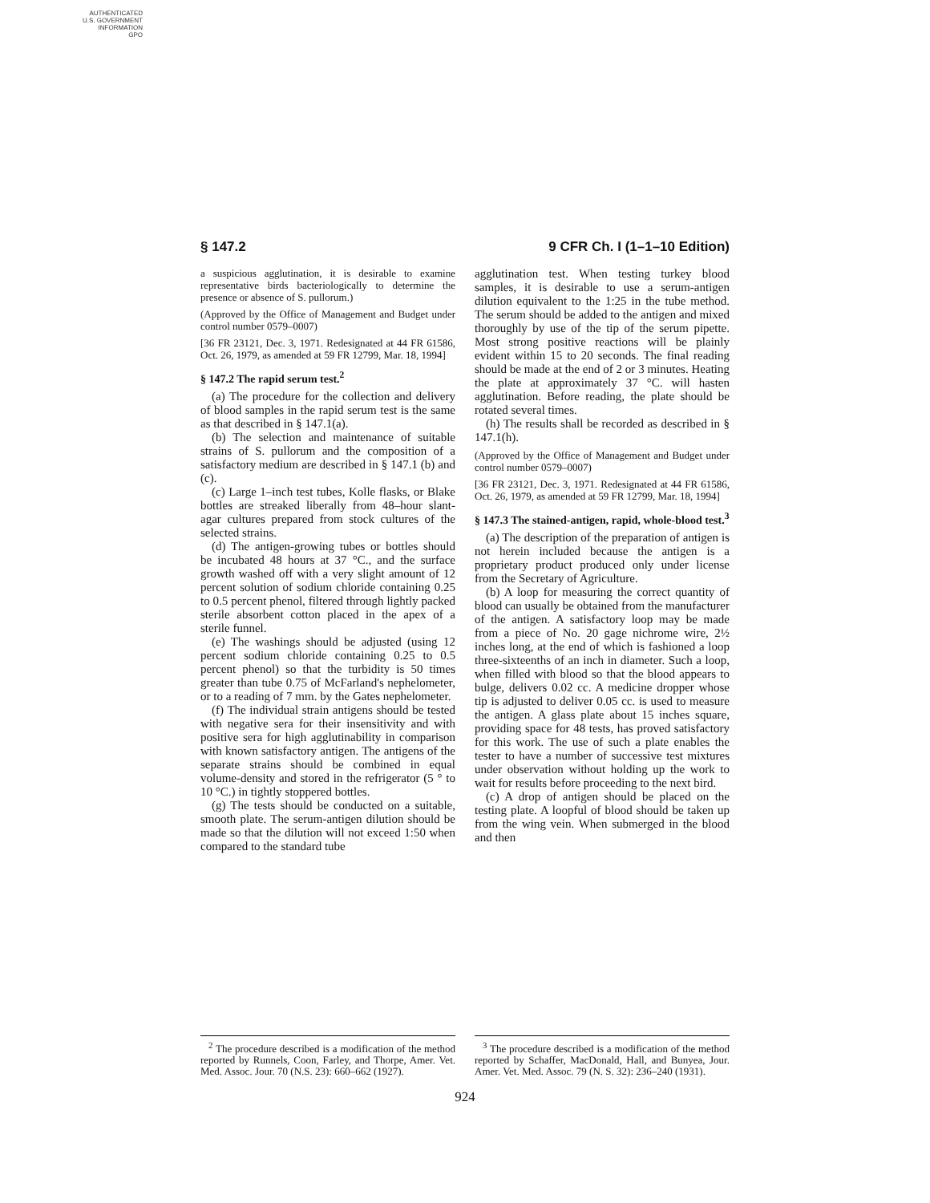AUTHENTICATED
U.S. GOVERNMENT
INFORMATION
GPO
§ 147.2 9 CFR Ch. I (1–1–10 Edition)
a suspicious agglutination, it is desirable to examine representative birds bacteriologically to determine the presence or absence of S. pullorum.)
(Approved by the Office of Management and Budget under control number 0579–0007)
[36 FR 23121, Dec. 3, 1971. Redesignated at 44 FR 61586, Oct. 26, 1979, as amended at 59 FR 12799, Mar. 18, 1994]
§ 147.2 The rapid serum test.<sup>2</sup>
(a) The procedure for the collection and delivery of blood samples in the rapid serum test is the same as that described in § 147.1(a).
(b) The selection and maintenance of suitable strains of S. pullorum and the composition of a satisfactory medium are described in § 147.1 (b) and (c).
(c) Large 1–inch test tubes, Kolle flasks, or Blake bottles are streaked liberally from 48–hour slant-agar cultures prepared from stock cultures of the selected strains.
(d) The antigen-growing tubes or bottles should be incubated 48 hours at 37 °C., and the surface growth washed off with a very slight amount of 12 percent solution of sodium chloride containing 0.25 to 0.5 percent phenol, filtered through lightly packed sterile absorbent cotton placed in the apex of a sterile funnel.
(e) The washings should be adjusted (using 12 percent sodium chloride containing 0.25 to 0.5 percent phenol) so that the turbidity is 50 times greater than tube 0.75 of McFarland's nephelometer, or to a reading of 7 mm. by the Gates nephelometer.
(f) The individual strain antigens should be tested with negative sera for their insensitivity and with positive sera for high agglutinability in comparison with known satisfactory antigen. The antigens of the separate strains should be combined in equal volume-density and stored in the refrigerator (5 ° to 10 °C.) in tightly stoppered bottles.
(g) The tests should be conducted on a suitable, smooth plate. The serum-antigen dilution should be made so that the dilution will not exceed 1:50 when compared to the standard tube
<sup>2</sup> The procedure described is a modification of the method reported by Runnels, Coon, Farley, and Thorpe, Amer. Vet. Med. Assoc. Jour. 70 (N.S. 23): 660–662 (1927).
agglutination test. When testing turkey blood samples, it is desirable to use a serum-antigen dilution equivalent to the 1:25 in the tube method. The serum should be added to the antigen and mixed thoroughly by use of the tip of the serum pipette. Most strong positive reactions will be plainly evident within 15 to 20 seconds. The final reading should be made at the end of 2 or 3 minutes. Heating the plate at approximately 37 °C. will hasten agglutination. Before reading, the plate should be rotated several times.
(h) The results shall be recorded as described in § 147.1(h).
(Approved by the Office of Management and Budget under control number 0579–0007)
[36 FR 23121, Dec. 3, 1971. Redesignated at 44 FR 61586, Oct. 26, 1979, as amended at 59 FR 12799, Mar. 18, 1994]
§ 147.3 The stained-antigen, rapid, whole-blood test.<sup>3</sup>
(a) The description of the preparation of antigen is not herein included because the antigen is a proprietary product produced only under license from the Secretary of Agriculture.
(b) A loop for measuring the correct quantity of blood can usually be obtained from the manufacturer of the antigen. A satisfactory loop may be made from a piece of No. 20 gage nichrome wire, 2½ inches long, at the end of which is fashioned a loop three-sixteenths of an inch in diameter. Such a loop, when filled with blood so that the blood appears to bulge, delivers 0.02 cc. A medicine dropper whose tip is adjusted to deliver 0.05 cc. is used to measure the antigen. A glass plate about 15 inches square, providing space for 48 tests, has proved satisfactory for this work. The use of such a plate enables the tester to have a number of successive test mixtures under observation without holding up the work to wait for results before proceeding to the next bird.
(c) A drop of antigen should be placed on the testing plate. A loopful of blood should be taken up from the wing vein. When submerged in the blood and then
<sup>3</sup> The procedure described is a modification of the method reported by Schaffer, MacDonald, Hall, and Bunyea, Jour. Amer. Vet. Med. Assoc. 79 (N. S. 32): 236–240 (1931).
924